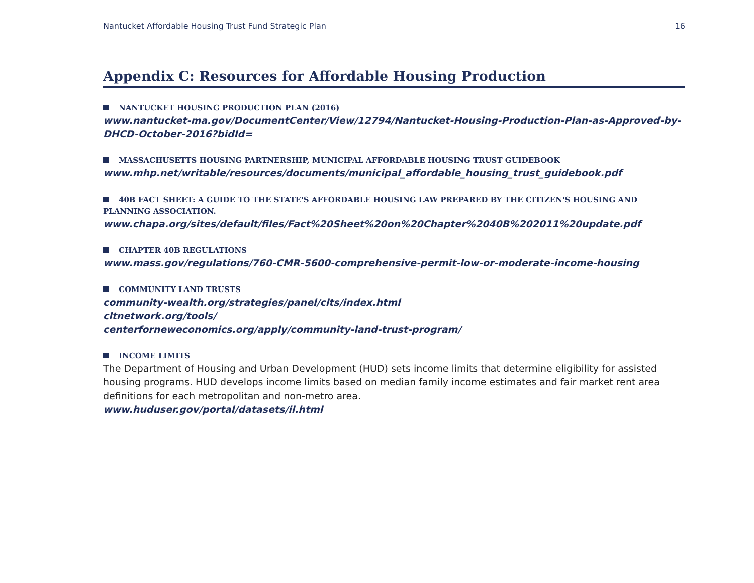Nantucket Affordable Housing Trust Fund Strategic Plan
16
Appendix C: Resources for Affordable Housing Production
NANTUCKET HOUSING PRODUCTION PLAN (2016)
www.nantucket-ma.gov/DocumentCenter/View/12794/Nantucket-Housing-Production-Plan-as-Approved-by-DHCD-October-2016?bidId=
MASSACHUSETTS HOUSING PARTNERSHIP, MUNICIPAL AFFORDABLE HOUSING TRUST GUIDEBOOK
www.mhp.net/writable/resources/documents/municipal_affordable_housing_trust_guidebook.pdf
40B FACT SHEET: A GUIDE TO THE STATE'S AFFORDABLE HOUSING LAW PREPARED BY THE CITIZEN'S HOUSING AND PLANNING ASSOCIATION.
www.chapa.org/sites/default/files/Fact%20Sheet%20on%20Chapter%2040B%202011%20update.pdf
CHAPTER 40B REGULATIONS
www.mass.gov/regulations/760-CMR-5600-comprehensive-permit-low-or-moderate-income-housing
COMMUNITY LAND TRUSTS
community-wealth.org/strategies/panel/clts/index.html
cltnetwork.org/tools/
centerforneweconomics.org/apply/community-land-trust-program/
INCOME LIMITS
The Department of Housing and Urban Development (HUD) sets income limits that determine eligibility for assisted housing programs. HUD develops income limits based on median family income estimates and fair market rent area definitions for each metropolitan and non-metro area.
www.huduser.gov/portal/datasets/il.html